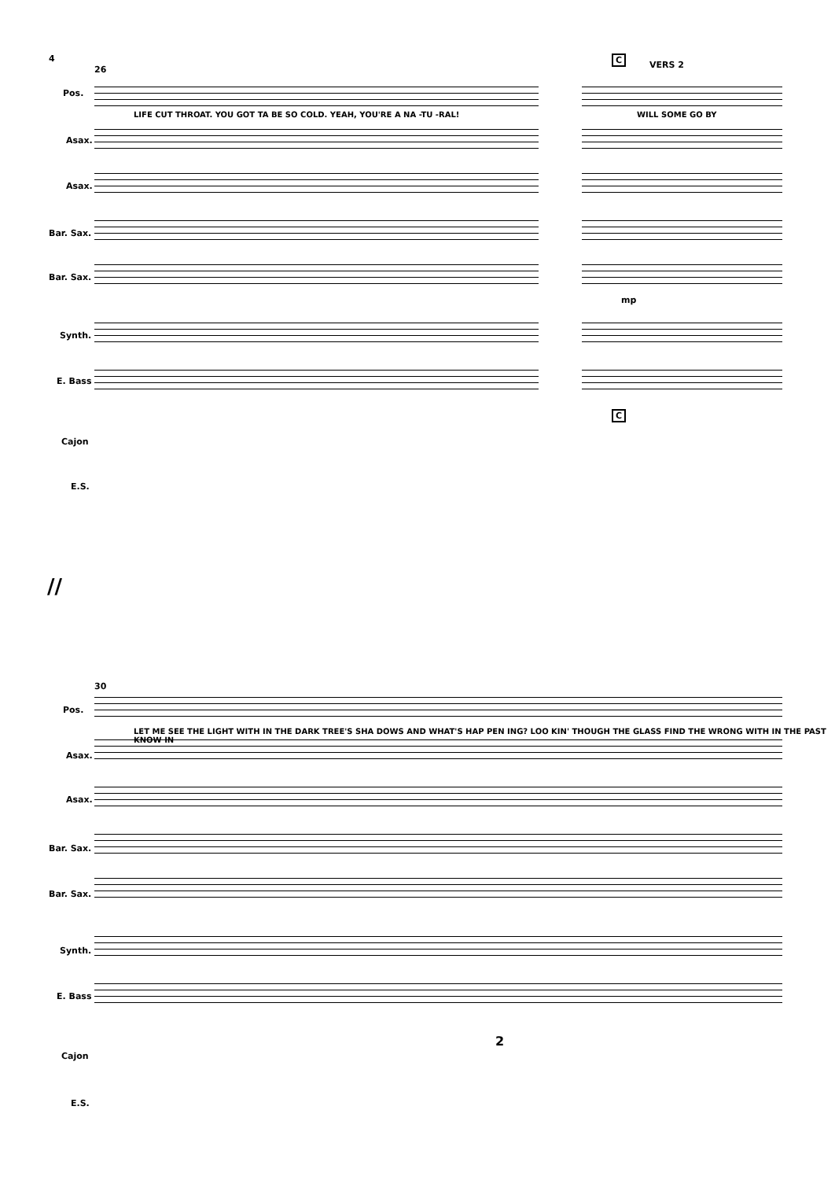4
26
C
VERS 2
Pos.
LIFE CUT THROAT. YOU GOT TA BE SO COLD. YEAH, YOU'RE A NA -TU -RAL!
WILL SOME GO BY
Asax.
Asax.
Bar. Sax.
Bar. Sax.
Synth.
E. Bass
Cajon
E.S.
mp
C
//
30
Pos.
LET ME SEE THE LIGHT WITH IN THE DARK TREE'S SHA DOWS AND WHAT'S HAP PEN ING? LOO KIN' THOUGH THE GLASS FIND THE WRONG WITH IN THE PAST KNOW IN
Asax.
Asax.
Bar. Sax.
Bar. Sax.
Synth.
E. Bass
Cajon
E.S.
2